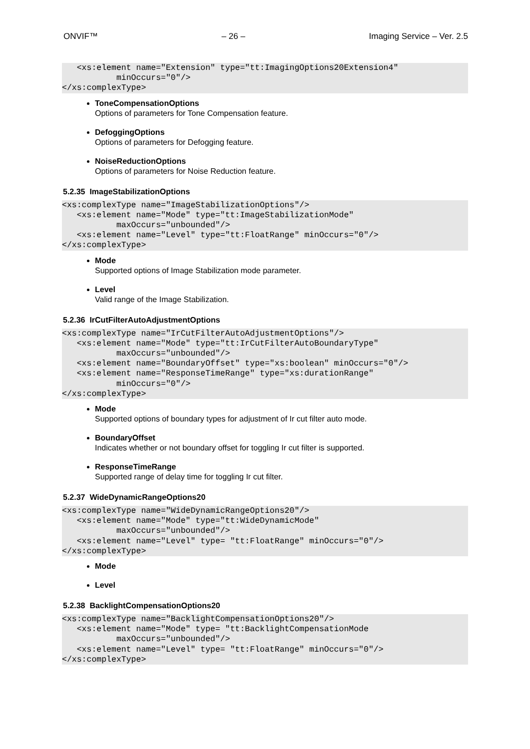ONVIF™ – 26 – Imaging Service – Ver. 2.5
   <xs:element name="Extension" type="tt:ImagingOptions20Extension4"
           minOccurs="0"/>
</xs:complexType>
ToneCompensationOptions
Options of parameters for Tone Compensation feature.
DefoggingOptions
Options of parameters for Defogging feature.
NoiseReductionOptions
Options of parameters for Noise Reduction feature.
5.2.35 ImageStabilizationOptions
<xs:complexType name="ImageStabilizationOptions"/>
   <xs:element name="Mode" type="tt:ImageStabilizationMode"
           maxOccurs="unbounded"/>
   <xs:element name="Level" type="tt:FloatRange" minOccurs="0"/>
</xs:complexType>
Mode
Supported options of Image Stabilization mode parameter.
Level
Valid range of the Image Stabilization.
5.2.36 IrCutFilterAutoAdjustmentOptions
<xs:complexType name="IrCutFilterAutoAdjustmentOptions"/>
   <xs:element name="Mode" type="tt:IrCutFilterAutoBoundaryType"
           maxOccurs="unbounded"/>
   <xs:element name="BoundaryOffset" type="xs:boolean" minOccurs="0"/>
   <xs:element name="ResponseTimeRange" type="xs:durationRange"
           minOccurs="0"/>
</xs:complexType>
Mode
Supported options of boundary types for adjustment of Ir cut filter auto mode.
BoundaryOffset
Indicates whether or not boundary offset for toggling Ir cut filter is supported.
ResponseTimeRange
Supported range of delay time for toggling Ir cut filter.
5.2.37 WideDynamicRangeOptions20
<xs:complexType name="WideDynamicRangeOptions20"/>
   <xs:element name="Mode" type="tt:WideDynamicMode"
           maxOccurs="unbounded"/>
   <xs:element name="Level" type= "tt:FloatRange" minOccurs="0"/>
</xs:complexType>
Mode
Level
5.2.38 BacklightCompensationOptions20
<xs:complexType name="BacklightCompensationOptions20"/>
   <xs:element name="Mode" type= "tt:BacklightCompensationMode
           maxOccurs="unbounded"/>
   <xs:element name="Level" type= "tt:FloatRange" minOccurs="0"/>
</xs:complexType>